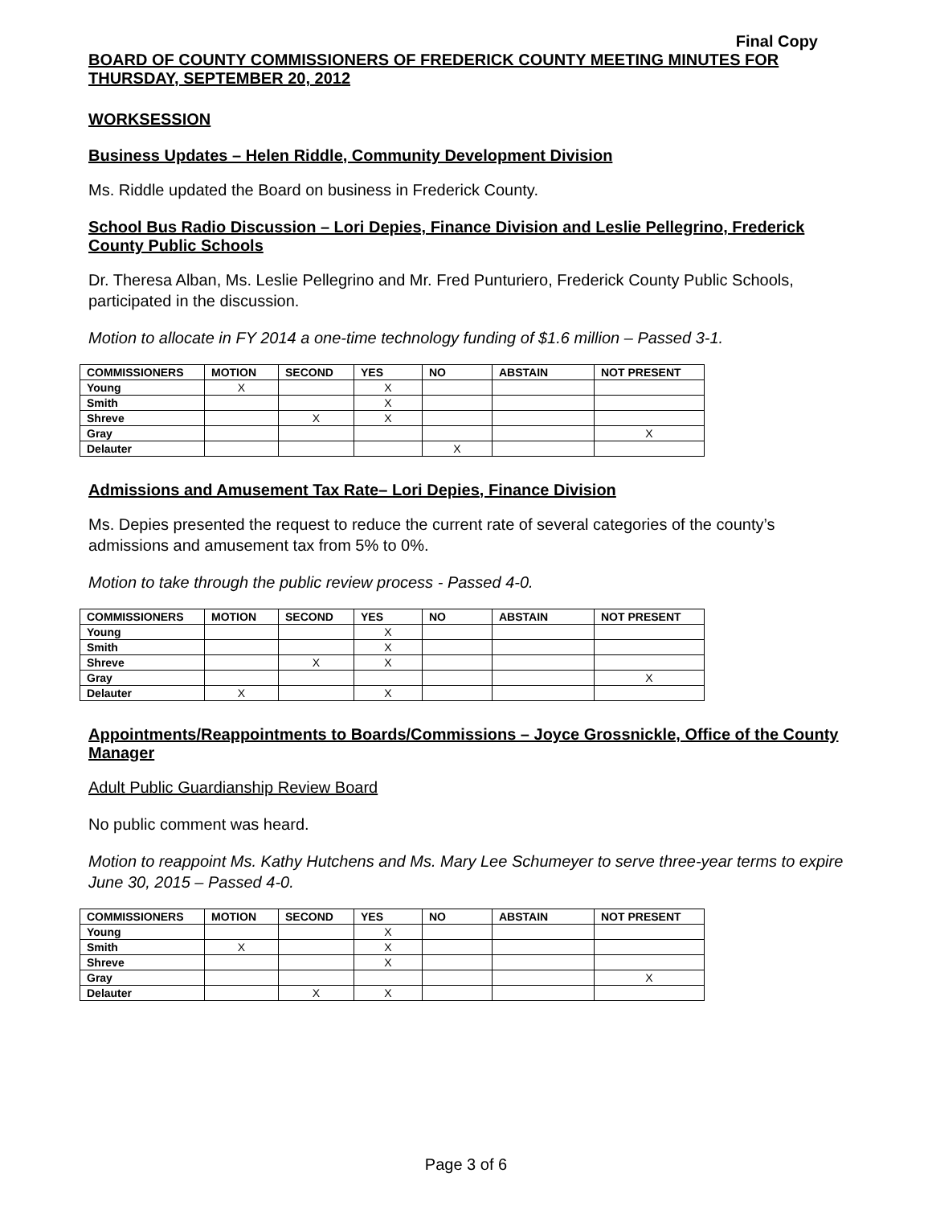Final Copy
BOARD OF COUNTY COMMISSIONERS OF FREDERICK COUNTY MEETING MINUTES FOR THURSDAY, SEPTEMBER 20, 2012
WORKSESSION
Business Updates – Helen Riddle, Community Development Division
Ms. Riddle updated the Board on business in Frederick County.
School Bus Radio Discussion – Lori Depies, Finance Division and Leslie Pellegrino, Frederick County Public Schools
Dr. Theresa Alban, Ms. Leslie Pellegrino and Mr. Fred Punturiero, Frederick County Public Schools, participated in the discussion.
Motion to allocate in FY 2014 a one-time technology funding of $1.6 million – Passed 3-1.
| COMMISSIONERS | MOTION | SECOND | YES | NO | ABSTAIN | NOT PRESENT |
| --- | --- | --- | --- | --- | --- | --- |
| Young | X | | X | | | |
| Smith | | | X | | | |
| Shreve | | X | X | | | |
| Gray | | | | | | X |
| Delauter | | | | X | | |
Admissions and Amusement Tax Rate– Lori Depies, Finance Division
Ms. Depies presented the request to reduce the current rate of several categories of the county’s admissions and amusement tax from 5% to 0%.
Motion to take through the public review process - Passed 4-0.
| COMMISSIONERS | MOTION | SECOND | YES | NO | ABSTAIN | NOT PRESENT |
| --- | --- | --- | --- | --- | --- | --- |
| Young | | | X | | | |
| Smith | | | X | | | |
| Shreve | | X | X | | | |
| Gray | | | | | | X |
| Delauter | X | | X | | | |
Appointments/Reappointments to Boards/Commissions – Joyce Grossnickle, Office of the County Manager
Adult Public Guardianship Review Board
No public comment was heard.
Motion to reappoint Ms. Kathy Hutchens and Ms. Mary Lee Schumeyer to serve three-year terms to expire June 30, 2015 – Passed 4-0.
| COMMISSIONERS | MOTION | SECOND | YES | NO | ABSTAIN | NOT PRESENT |
| --- | --- | --- | --- | --- | --- | --- |
| Young | | | X | | | |
| Smith | X | | X | | | |
| Shreve | | | X | | | |
| Gray | | | | | | X |
| Delauter | | X | X | | | |
Page 3 of 6